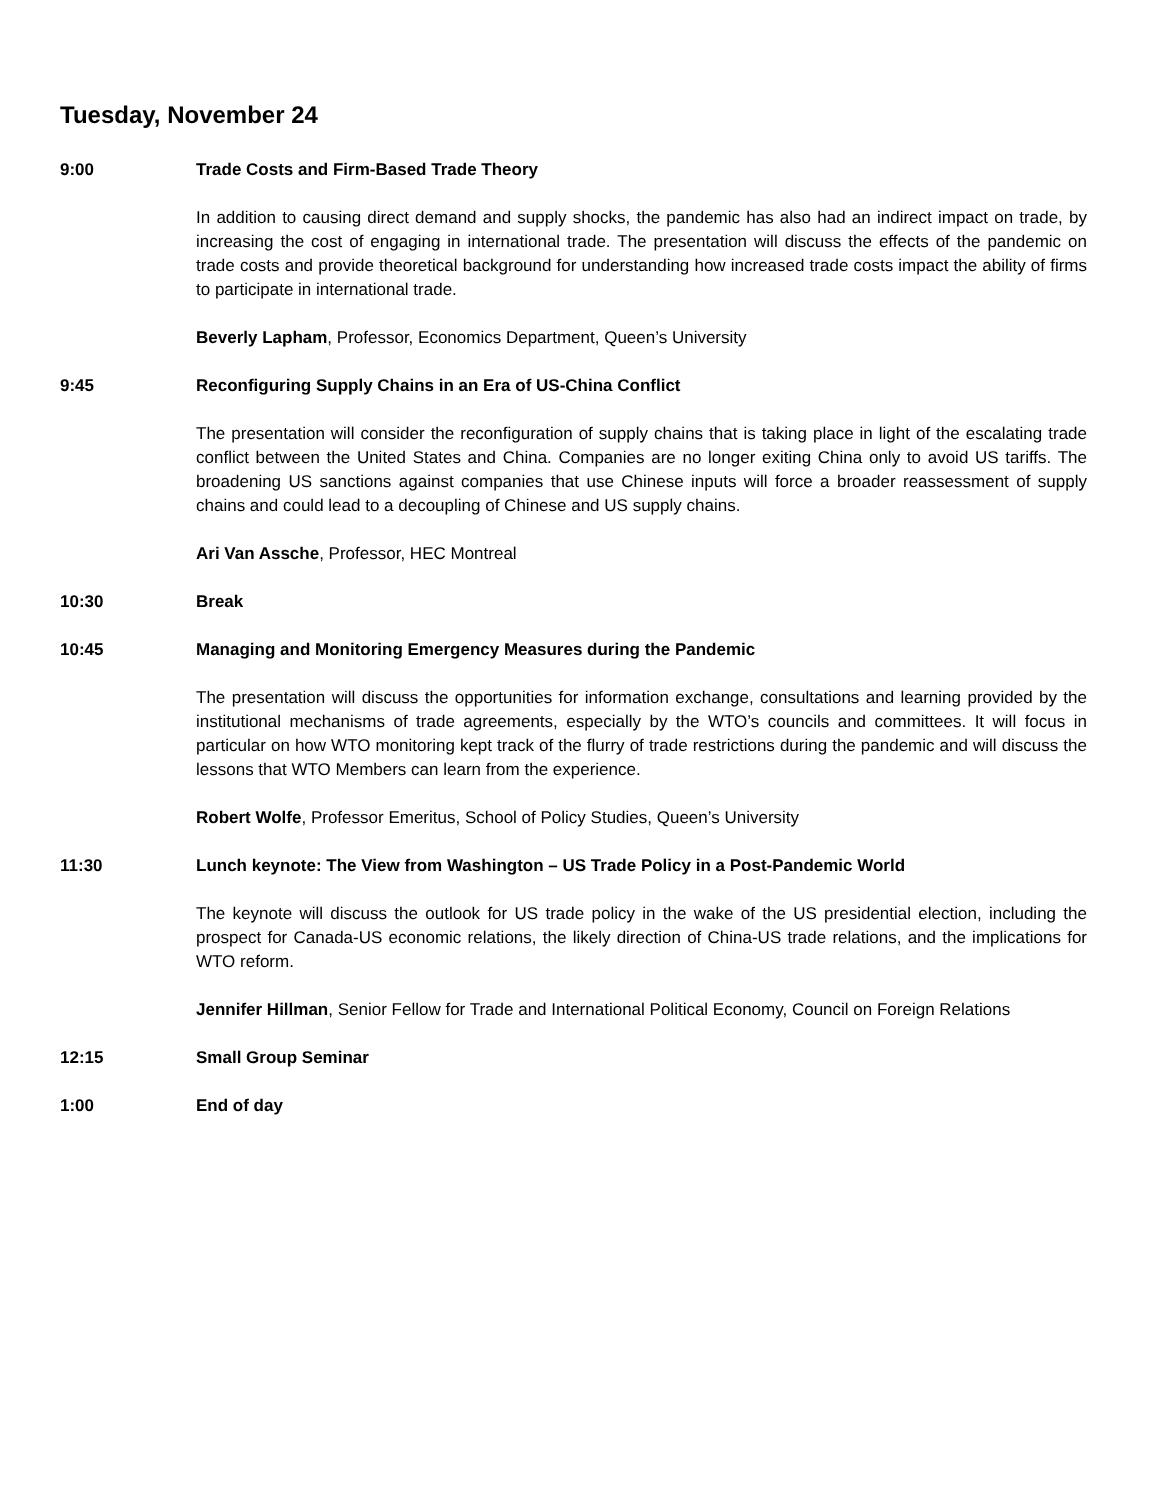Tuesday, November 24
9:00 Trade Costs and Firm-Based Trade Theory
In addition to causing direct demand and supply shocks, the pandemic has also had an indirect impact on trade, by increasing the cost of engaging in international trade. The presentation will discuss the effects of the pandemic on trade costs and provide theoretical background for understanding how increased trade costs impact the ability of firms to participate in international trade.
Beverly Lapham, Professor, Economics Department, Queen’s University
9:45 Reconfiguring Supply Chains in an Era of US-China Conflict
The presentation will consider the reconfiguration of supply chains that is taking place in light of the escalating trade conflict between the United States and China. Companies are no longer exiting China only to avoid US tariffs. The broadening US sanctions against companies that use Chinese inputs will force a broader reassessment of supply chains and could lead to a decoupling of Chinese and US supply chains.
Ari Van Assche, Professor, HEC Montreal
10:30 Break
10:45 Managing and Monitoring Emergency Measures during the Pandemic
The presentation will discuss the opportunities for information exchange, consultations and learning provided by the institutional mechanisms of trade agreements, especially by the WTO’s councils and committees. It will focus in particular on how WTO monitoring kept track of the flurry of trade restrictions during the pandemic and will discuss the lessons that WTO Members can learn from the experience.
Robert Wolfe, Professor Emeritus, School of Policy Studies, Queen’s University
11:30 Lunch keynote: The View from Washington – US Trade Policy in a Post-Pandemic World
The keynote will discuss the outlook for US trade policy in the wake of the US presidential election, including the prospect for Canada-US economic relations, the likely direction of China-US trade relations, and the implications for WTO reform.
Jennifer Hillman, Senior Fellow for Trade and International Political Economy, Council on Foreign Relations
12:15 Small Group Seminar
1:00 End of day